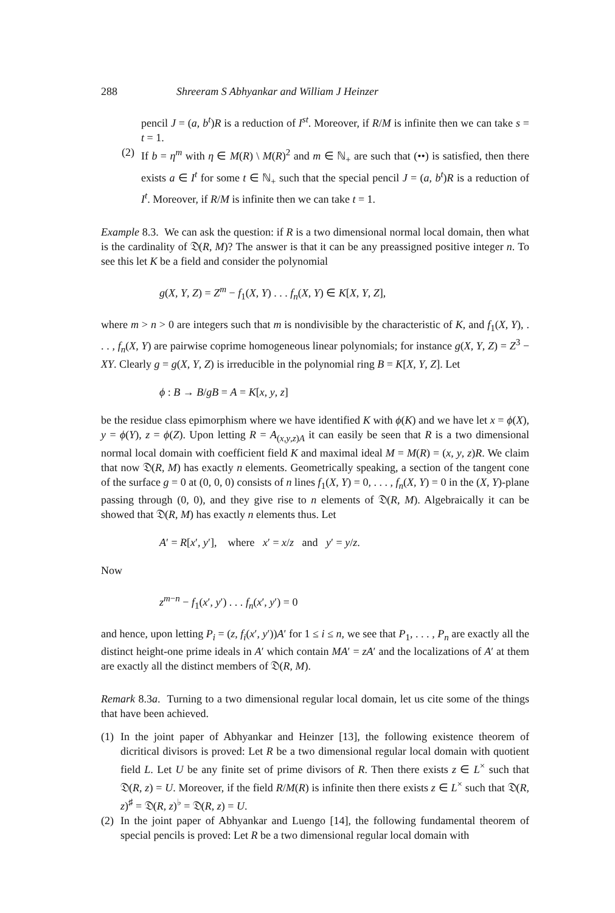288 Shreeram S Abhyankar and William J Heinzer
pencil J = (a, b<sup>t</sup>)R is a reduction of I<sup>st</sup>. Moreover, if R/M is infinite then we can take s = t = 1.
(2)
If b = η<sup>m</sup> with η ∈ M(R) \ M(R)<sup>2</sup> and m ∈ ℕ<sub>+</sub> are such that (••) is satisfied, then there exists a ∈ I<sup>t</sup> for some t ∈ ℕ<sub>+</sub> such that the special pencil J = (a, b<sup>t</sup>)R is a reduction of I<sup>t</sup>. Moreover, if R/M is infinite then we can take t = 1.
Example 8.3. We can ask the question: if R is a two dimensional normal local domain, then what is the cardinality of 𝔇(R, M)? The answer is that it can be any preassigned positive integer n. To see this let K be a field and consider the polynomial
g(X, Y, Z) = Z<sup>m</sup> − f<sub>1</sub>(X, Y) . . . f<sub>n</sub>(X, Y) ∈ K[X, Y, Z],
where m > n > 0 are integers such that m is nondivisible by the characteristic of K, and f<sub>1</sub>(X, Y), . . . , f<sub>n</sub>(X, Y) are pairwise coprime homogeneous linear polynomials; for instance g(X, Y, Z) = Z<sup>3</sup> − XY. Clearly g = g(X, Y, Z) is irreducible in the polynomial ring B = K[X, Y, Z]. Let
ϕ : B → B/gB = A = K[x, y, z]
be the residue class epimorphism where we have identified K with ϕ(K) and we have let x = ϕ(X), y = ϕ(Y), z = ϕ(Z). Upon letting R = A<sub>(x,y,z)A</sub> it can easily be seen that R is a two dimensional normal local domain with coefficient field K and maximal ideal M = M(R) = (x, y, z)R. We claim that now 𝔇(R, M) has exactly n elements. Geometrically speaking, a section of the tangent cone of the surface g = 0 at (0, 0, 0) consists of n lines f<sub>1</sub>(X, Y) = 0, . . . , f<sub>n</sub>(X, Y) = 0 in the (X, Y)-plane passing through (0, 0), and they give rise to n elements of 𝔇(R, M). Algebraically it can be showed that 𝔇(R, M) has exactly n elements thus. Let
A′ = R[x′, y′], where x′ = x/z and y′ = y/z.
Now
z<sup>m−n</sup> − f<sub>1</sub>(x′, y′) . . . f<sub>n</sub>(x′, y′) = 0
and hence, upon letting P<sub>i</sub> = (z, f<sub>i</sub>(x′, y′))A′ for 1 ≤ i ≤ n, we see that P<sub>1</sub>, . . . , P<sub>n</sub> are exactly all the distinct height-one prime ideals in A′ which contain MA′ = zA′ and the localizations of A′ at them are exactly all the distinct members of 𝔇(R, M).
Remark 8.3a. Turning to a two dimensional regular local domain, let us cite some of the things that have been achieved.
(1)
In the joint paper of Abhyankar and Heinzer [13], the following existence theorem of dicritical divisors is proved: Let R be a two dimensional regular local domain with quotient field L. Let U be any finite set of prime divisors of R. Then there exists z ∈ L<sup>×</sup> such that 𝔇(R, z) = U. Moreover, if the field R/M(R) is infinite then there exists z ∈ L<sup>×</sup> such that 𝔇(R, z)<sup>♯</sup> = 𝔇(R, z)<sup>♭</sup> = 𝔇(R, z) = U.
(2)
In the joint paper of Abhyankar and Luengo [14], the following fundamental theorem of special pencils is proved: Let R be a two dimensional regular local domain with